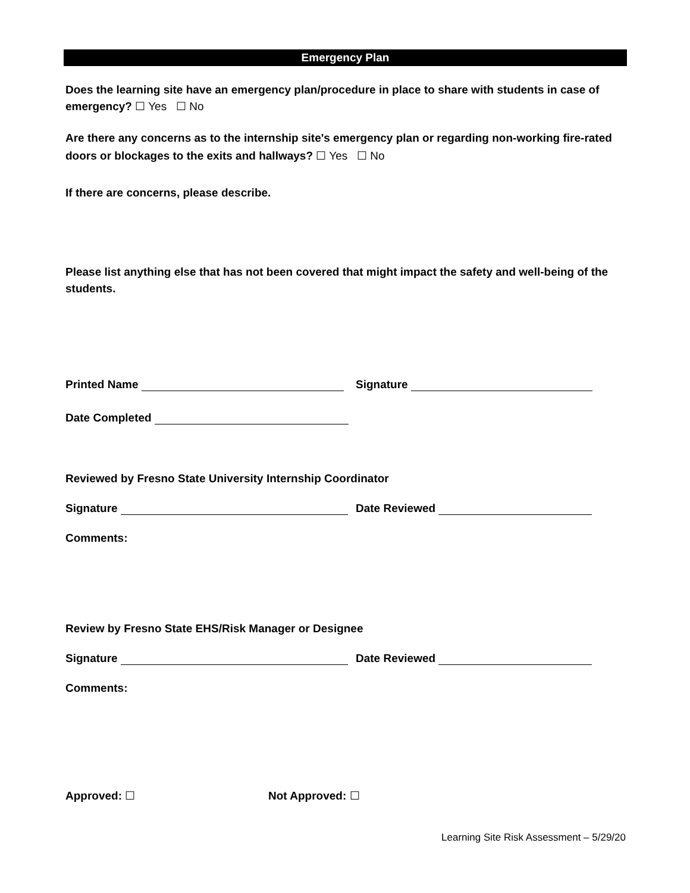Emergency Plan
Does the learning site have an emergency plan/procedure in place to share with students in case of emergency? ☐ Yes ☐ No
Are there any concerns as to the internship site's emergency plan or regarding non-working fire-rated doors or blockages to the exits and hallways? ☐ Yes ☐ No
If there are concerns, please describe.
Please list anything else that has not been covered that might impact the safety and well-being of the students.
Printed Name Signature
Date Completed
Reviewed by Fresno State University Internship Coordinator
Signature Date Reviewed
Comments:
Review by Fresno State EHS/Risk Manager or Designee
Signature Date Reviewed
Comments:
Approved: ☐ Not Approved: ☐
Learning Site Risk Assessment – 5/29/20